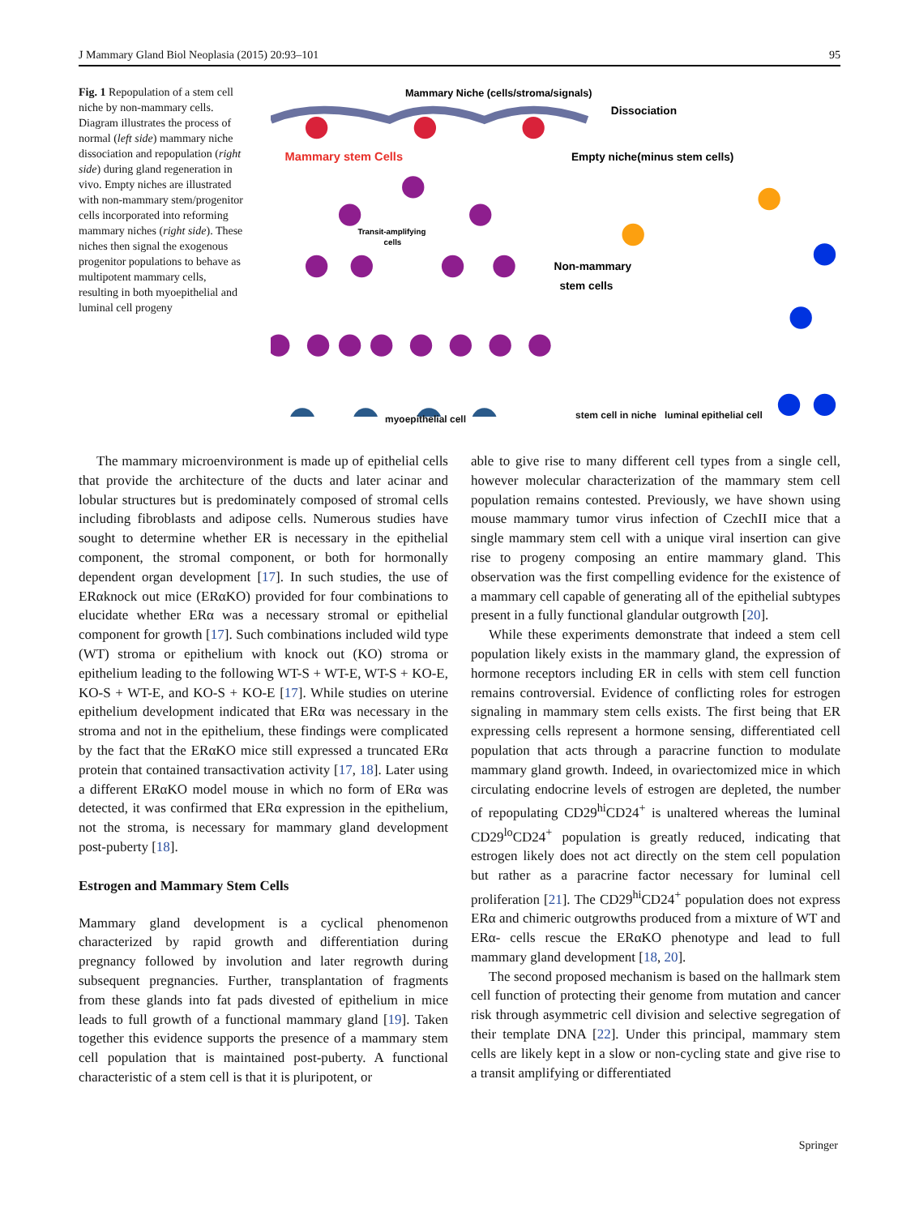J Mammary Gland Biol Neoplasia (2015) 20:93–101 95
Fig. 1 Repopulation of a stem cell niche by non-mammary cells. Diagram illustrates the process of normal (left side) mammary niche dissociation and repopulation (right side) during gland regeneration in vivo. Empty niches are illustrated with non-mammary stem/progenitor cells incorporated into reforming mammary niches (right side). These niches then signal the exogenous progenitor populations to behave as multipotent mammary cells, resulting in both myoepithelial and luminal cell progeny
Mammary Niche (cells/stroma/signals)
Dissociation
Mammary stem Cells
Empty niche(minus stem cells)
Transit-amplifying
cells
Non-mammary
stem cells
myoepithelial cell
stem cell in niche luminal epithelial cell
The mammary microenvironment is made up of epithelial cells that provide the architecture of the ducts and later acinar and lobular structures but is predominately composed of stromal cells including fibroblasts and adipose cells. Numerous studies have sought to determine whether ER is necessary in the epithelial component, the stromal component, or both for hormonally dependent organ development [17]. In such studies, the use of ERαknock out mice (ERαKO) provided for four combinations to elucidate whether ERα was a necessary stromal or epithelial component for growth [17]. Such combinations included wild type (WT) stroma or epithelium with knock out (KO) stroma or epithelium leading to the following WT-S + WT-E, WT-S + KO-E, KO-S + WT-E, and KO-S + KO-E [17]. While studies on uterine epithelium development indicated that ERα was necessary in the stroma and not in the epithelium, these findings were complicated by the fact that the ERαKO mice still expressed a truncated ERα protein that contained transactivation activity [17, 18]. Later using a different ERαKO model mouse in which no form of ERα was detected, it was confirmed that ERα expression in the epithelium, not the stroma, is necessary for mammary gland development post-puberty [18].
Estrogen and Mammary Stem Cells
Mammary gland development is a cyclical phenomenon characterized by rapid growth and differentiation during pregnancy followed by involution and later regrowth during subsequent pregnancies. Further, transplantation of fragments from these glands into fat pads divested of epithelium in mice leads to full growth of a functional mammary gland [19]. Taken together this evidence supports the presence of a mammary stem cell population that is maintained post-puberty. A functional characteristic of a stem cell is that it is pluripotent, or
able to give rise to many different cell types from a single cell, however molecular characterization of the mammary stem cell population remains contested. Previously, we have shown using mouse mammary tumor virus infection of CzechII mice that a single mammary stem cell with a unique viral insertion can give rise to progeny composing an entire mammary gland. This observation was the first compelling evidence for the existence of a mammary cell capable of generating all of the epithelial subtypes present in a fully functional glandular outgrowth [20].
While these experiments demonstrate that indeed a stem cell population likely exists in the mammary gland, the expression of hormone receptors including ER in cells with stem cell function remains controversial. Evidence of conflicting roles for estrogen signaling in mammary stem cells exists. The first being that ER expressing cells represent a hormone sensing, differentiated cell population that acts through a paracrine function to modulate mammary gland growth. Indeed, in ovariectomized mice in which circulating endocrine levels of estrogen are depleted, the number of repopulating CD29<sup>hi</sup>CD24<sup>+</sup> is unaltered whereas the luminal CD29<sup>lo</sup>CD24<sup>+</sup> population is greatly reduced, indicating that estrogen likely does not act directly on the stem cell population but rather as a paracrine factor necessary for luminal cell proliferation [21]. The CD29<sup>hi</sup>CD24<sup>+</sup> population does not express ERα and chimeric outgrowths produced from a mixture of WT and ERα- cells rescue the ERαKO phenotype and lead to full mammary gland development [18, 20].
The second proposed mechanism is based on the hallmark stem cell function of protecting their genome from mutation and cancer risk through asymmetric cell division and selective segregation of their template DNA [22]. Under this principal, mammary stem cells are likely kept in a slow or non-cycling state and give rise to a transit amplifying or differentiated
Springer